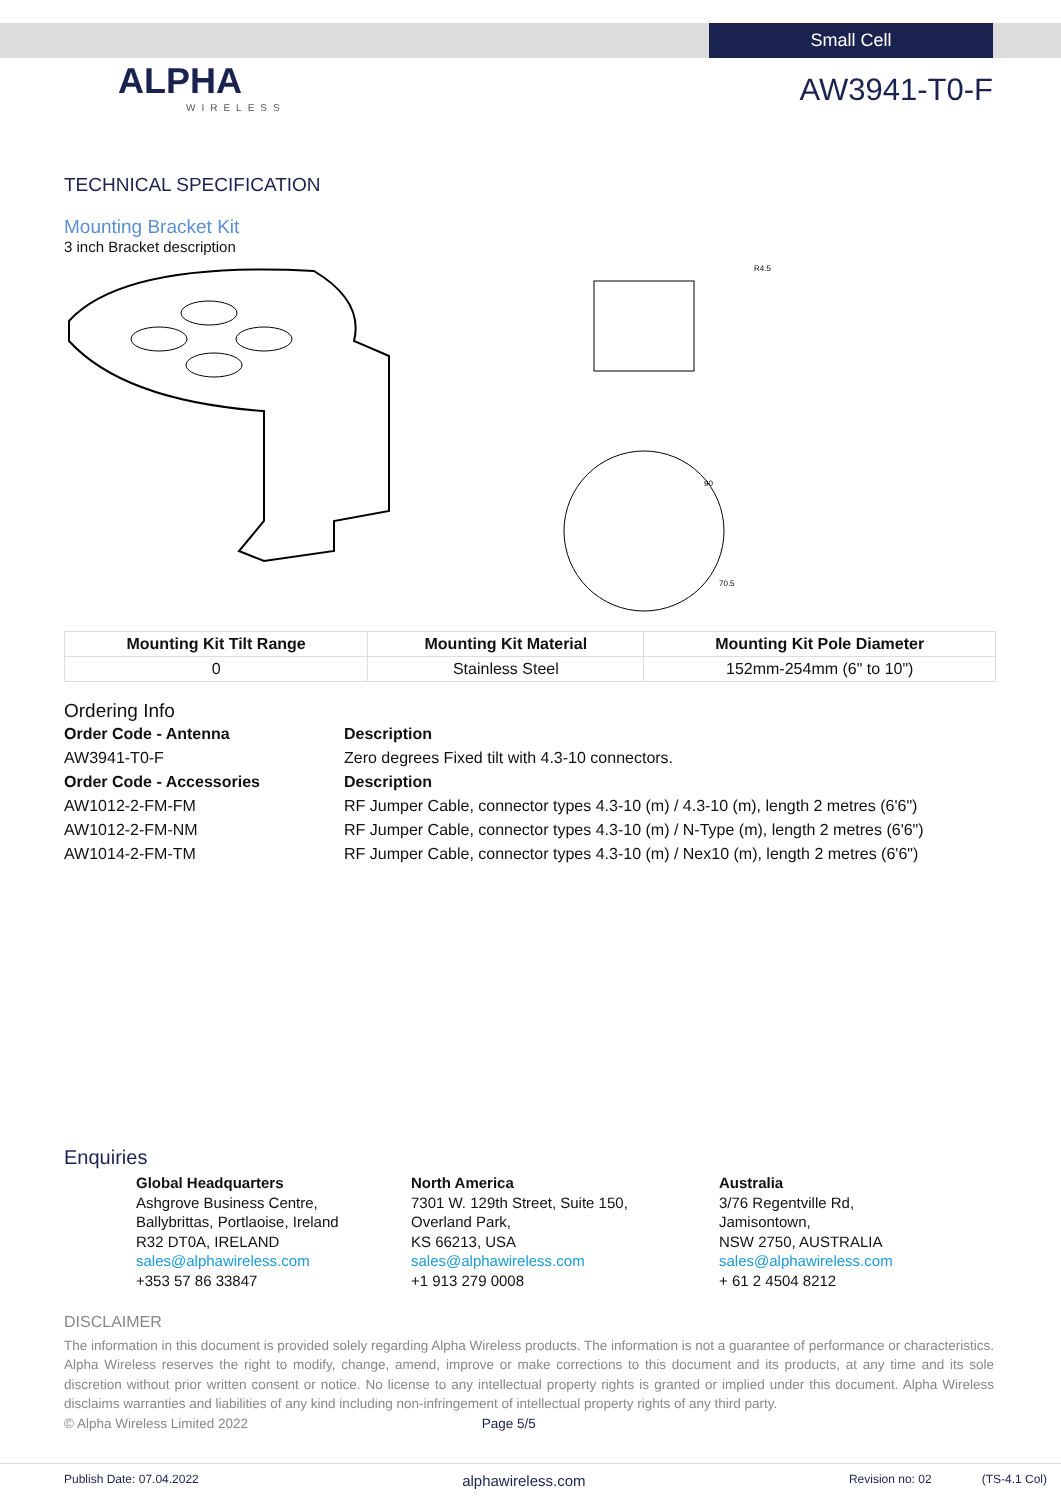Small Cell
ALPHA
WIRELESS
AW3941-T0-F
TECHNICAL SPECIFICATION
Mounting Bracket Kit
3 inch Bracket description
R4.5
90
70.5
| Mounting Kit Tilt Range | Mounting Kit Material | Mounting Kit Pole Diameter |
| --- | --- | --- |
| 0 | Stainless Steel | 152mm-254mm (6" to 10") |
Ordering Info
| Order Code - Antenna | Description |
| AW3941-T0-F | Zero degrees Fixed tilt with 4.3-10 connectors. |
| Order Code - Accessories | Description |
| AW1012-2-FM-FM | RF Jumper Cable, connector types 4.3-10 (m) / 4.3-10 (m), length 2 metres (6'6") |
| AW1012-2-FM-NM | RF Jumper Cable, connector types 4.3-10 (m) / N-Type (m), length 2 metres (6'6") |
| AW1014-2-FM-TM | RF Jumper Cable, connector types 4.3-10 (m) / Nex10 (m), length 2 metres (6'6") |
Enquiries
Global Headquarters
Ashgrove Business Centre,
Ballybrittas, Portlaoise, Ireland
R32 DT0A, IRELAND
sales@alphawireless.com
+353 57 86 33847
North America
7301 W. 129th Street, Suite 150,
Overland Park,
KS 66213, USA
sales@alphawireless.com
+1 913 279 0008
Australia
3/76 Regentville Rd,
Jamisontown,
NSW 2750, AUSTRALIA
sales@alphawireless.com
+ 61 2 4504 8212
DISCLAIMER
The information in this document is provided solely regarding Alpha Wireless products. The information is not a guarantee of performance or characteristics. Alpha Wireless reserves the right to modify, change, amend, improve or make corrections to this document and its products, at any time and its sole discretion without prior written consent or notice. No license to any intellectual property rights is granted or implied under this document. Alpha Wireless disclaims warranties and liabilities of any kind including non-infringement of intellectual property rights of any third party.
© Alpha Wireless Limited 2022 Page 5/5
Publish Date: 07.04.2022 alphawireless.com Revision no: 02 (TS-4.1 Col)